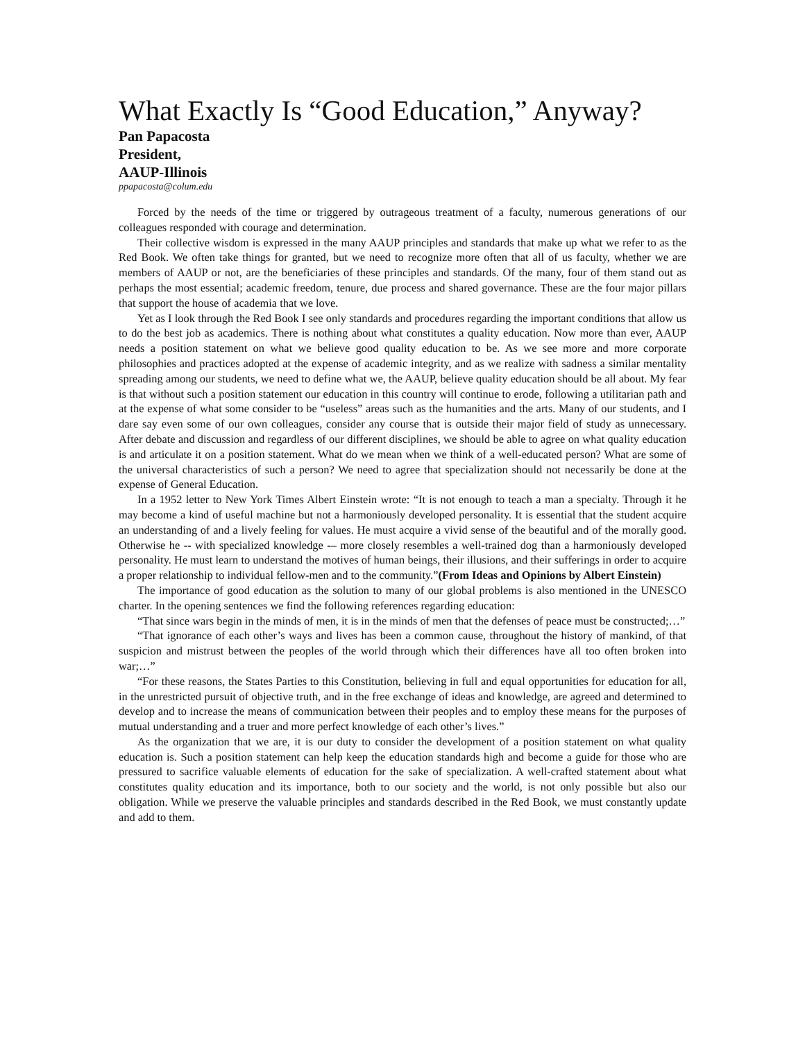What Exactly Is “Good Education,” Anyway?
Pan Papacosta
President,
AAUP-Illinois
ppapacosta@colum.edu
Forced by the needs of the time or triggered by outrageous treatment of a faculty, numerous generations of our colleagues responded with courage and determination.
Their collective wisdom is expressed in the many AAUP principles and standards that make up what we refer to as the Red Book. We often take things for granted, but we need to recognize more often that all of us faculty, whether we are members of AAUP or not, are the beneficiaries of these principles and standards. Of the many, four of them stand out as perhaps the most essential; academic freedom, tenure, due process and shared governance. These are the four major pillars that support the house of academia that we love.
Yet as I look through the Red Book I see only standards and procedures regarding the important conditions that allow us to do the best job as academics. There is nothing about what constitutes a quality education. Now more than ever, AAUP needs a position statement on what we believe good quality education to be. As we see more and more corporate philosophies and practices adopted at the expense of academic integrity, and as we realize with sadness a similar mentality spreading among our students, we need to define what we, the AAUP, believe quality education should be all about. My fear is that without such a position statement our education in this country will continue to erode, following a utilitarian path and at the expense of what some consider to be “useless” areas such as the humanities and the arts. Many of our students, and I dare say even some of our own colleagues, consider any course that is outside their major field of study as unnecessary. After debate and discussion and regardless of our different disciplines, we should be able to agree on what quality education is and articulate it on a position statement. What do we mean when we think of a well-educated person? What are some of the universal characteristics of such a person? We need to agree that specialization should not necessarily be done at the expense of General Education.
In a 1952 letter to New York Times Albert Einstein wrote: “It is not enough to teach a man a specialty. Through it he may become a kind of useful machine but not a harmoniously developed personality. It is essential that the student acquire an understanding of and a lively feeling for values. He must acquire a vivid sense of the beautiful and of the morally good. Otherwise he -- with specialized knowledge -– more closely resembles a well-trained dog than a harmoniously developed personality. He must learn to understand the motives of human beings, their illusions, and their sufferings in order to acquire a proper relationship to individual fellow-men and to the community.”(From Ideas and Opinions by Albert Einstein)
The importance of good education as the solution to many of our global problems is also mentioned in the UNESCO charter. In the opening sentences we find the following references regarding education:
“That since wars begin in the minds of men, it is in the minds of men that the defenses of peace must be constructed;…”
“That ignorance of each other’s ways and lives has been a common cause, throughout the history of mankind, of that suspicion and mistrust between the peoples of the world through which their differences have all too often broken into war;…”
“For these reasons, the States Parties to this Constitution, believing in full and equal opportunities for education for all, in the unrestricted pursuit of objective truth, and in the free exchange of ideas and knowledge, are agreed and determined to develop and to increase the means of communication between their peoples and to employ these means for the purposes of mutual understanding and a truer and more perfect knowledge of each other’s lives.”
As the organization that we are, it is our duty to consider the development of a position statement on what quality education is. Such a position statement can help keep the education standards high and become a guide for those who are pressured to sacrifice valuable elements of education for the sake of specialization. A well-crafted statement about what constitutes quality education and its importance, both to our society and the world, is not only possible but also our obligation. While we preserve the valuable principles and standards described in the Red Book, we must constantly update and add to them.